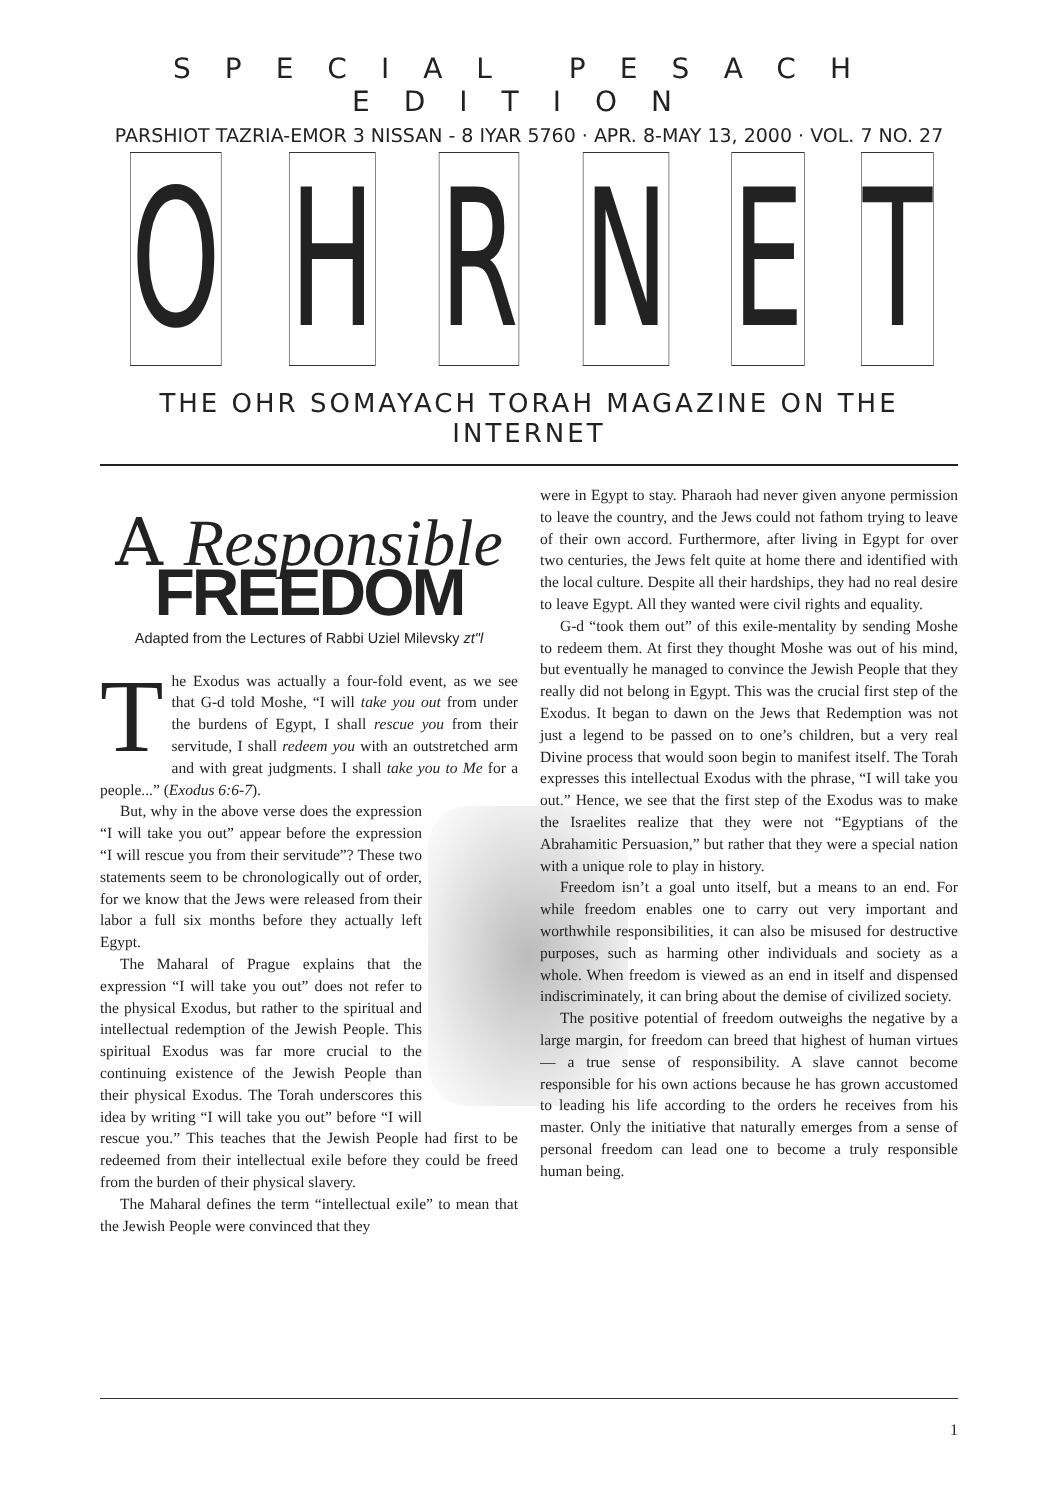SPECIAL PESACH EDITION
PARSHIOT TAZRIA-EMOR 3 NISSAN - 8 IYAR 5760 · APR. 8-MAY 13, 2000 · VOL. 7 NO. 27
O H R N E T
THE OHR SOMAYACH TORAH MAGAZINE ON THE INTERNET
A Responsible
FREEDOM
Adapted from the Lectures of Rabbi Uziel Milevsky zt"l
The Exodus was actually a four-fold event, as we see that G-d told Moshe, “I will take you out from under the burdens of Egypt, I shall rescue you from their servitude, I shall redeem you with an outstretched arm and with great judgments. I shall take you to Me for a people...” (Exodus 6:6-7).
But, why in the above verse does the expression “I will take you out” appear before the expression “I will rescue you from their servitude”? These two statements seem to be chronologically out of order, for we know that the Jews were released from their labor a full six months before they actually left Egypt.
The Maharal of Prague explains that the expression “I will take you out” does not refer to the physical Exodus, but rather to the spiritual and intellectual redemption of the Jewish People. This spiritual Exodus was far more crucial to the continuing existence of the Jewish People than their physical Exodus. The Torah underscores this idea by writing “I will take you out” before “I will rescue you.” This teaches that the Jewish People had first to be redeemed from their intellectual exile before they could be freed from the burden of their physical slavery.
The Maharal defines the term “intellectual exile” to mean that the Jewish People were convinced that they
were in Egypt to stay. Pharaoh had never given anyone permission to leave the country, and the Jews could not fathom trying to leave of their own accord. Furthermore, after living in Egypt for over two centuries, the Jews felt quite at home there and identified with the local culture. Despite all their hardships, they had no real desire to leave Egypt. All they wanted were civil rights and equality.
G-d “took them out” of this exile-mentality by sending Moshe to redeem them. At first they thought Moshe was out of his mind, but eventually he managed to convince the Jewish People that they really did not belong in Egypt. This was the crucial first step of the Exodus. It began to dawn on the Jews that Redemption was not just a legend to be passed on to one’s children, but a very real Divine process that would soon begin to manifest itself. The Torah expresses this intellectual Exodus with the phrase, “I will take you out.” Hence, we see that the first step of the Exodus was to make the Israelites realize that they were not “Egyptians of the Abrahamitic Persuasion,” but rather that they were a special nation with a unique role to play in history.
Freedom isn’t a goal unto itself, but a means to an end. For while freedom enables one to carry out very important and worthwhile responsibilities, it can also be misused for destructive purposes, such as harming other individuals and society as a whole. When freedom is viewed as an end in itself and dispensed indiscriminately, it can bring about the demise of civilized society.
The positive potential of freedom outweighs the negative by a large margin, for freedom can breed that highest of human virtues — a true sense of responsibility. A slave cannot become responsible for his own actions because he has grown accustomed to leading his life according to the orders he receives from his master. Only the initiative that naturally emerges from a sense of personal freedom can lead one to become a truly responsible human being.
1